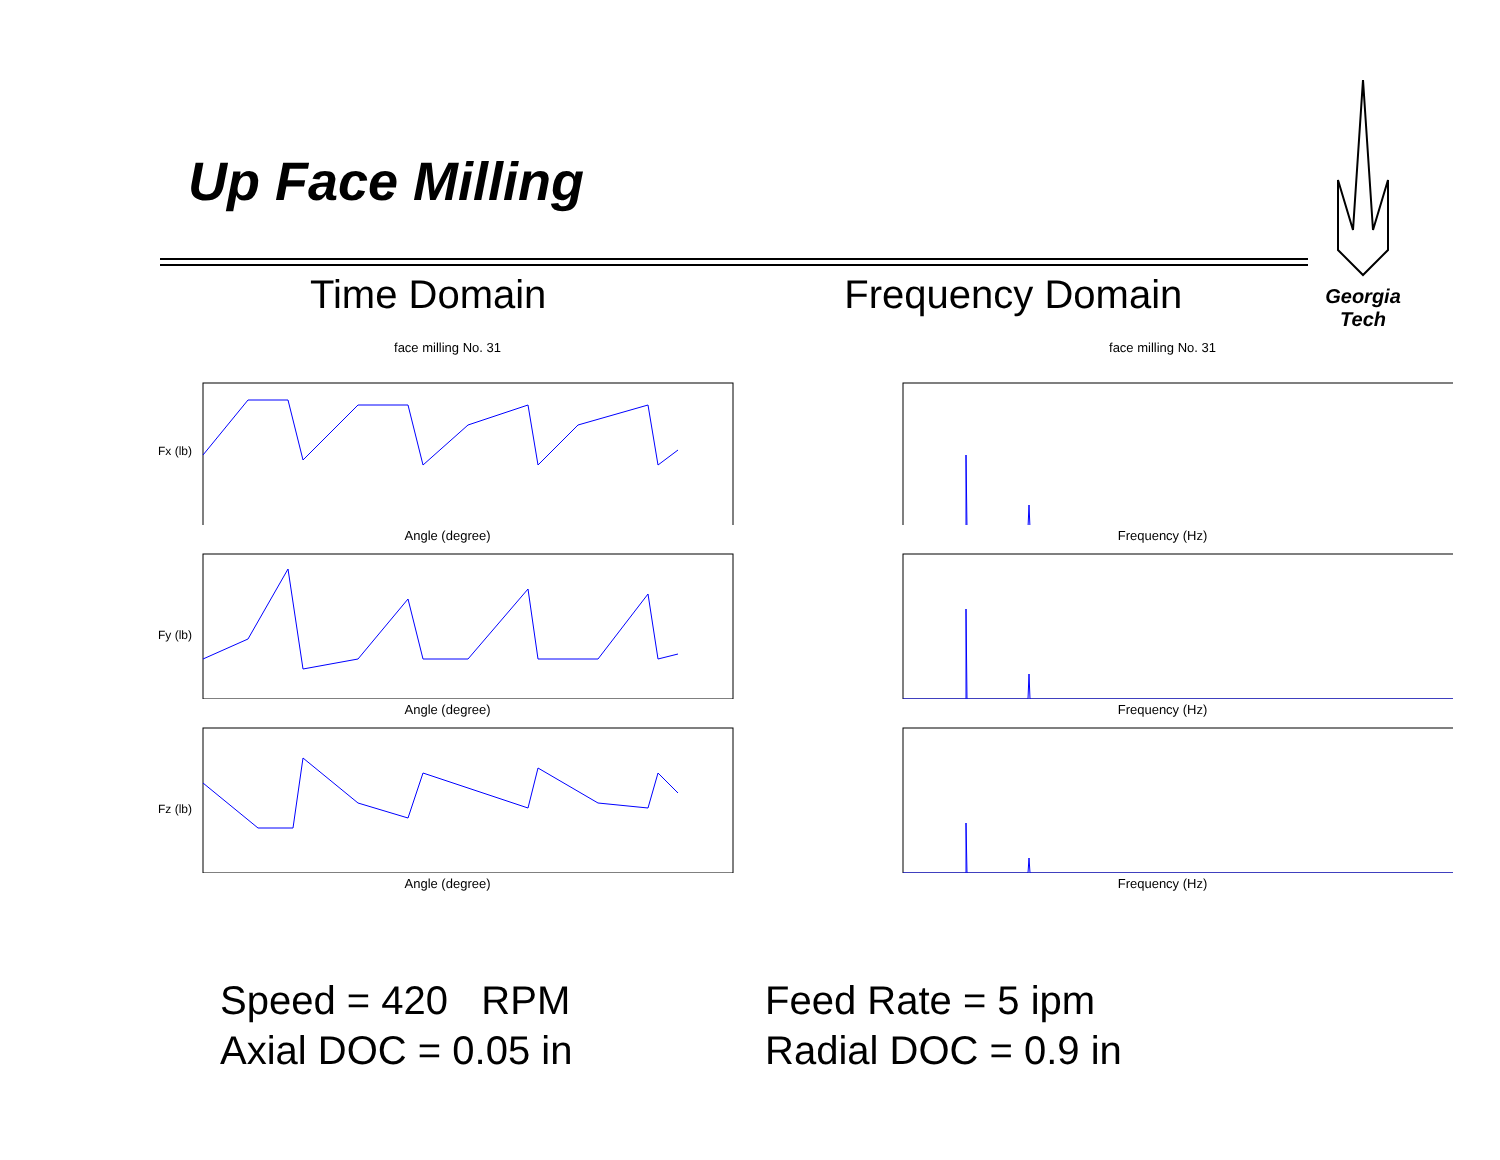Up Face Milling
Georgia Tech
Time Domain Frequency Domain
face milling No. 31
Fx (lb)
Angle (degree)
Fy (lb)
Angle (degree)
Fz (lb)
Angle (degree)
face milling No. 31
Frequency (Hz)
Frequency (Hz)
Frequency (Hz)
Speed = 420 RPM
Axial DOC = 0.05 in
Feed Rate = 5 ipm
Radial DOC = 0.9 in